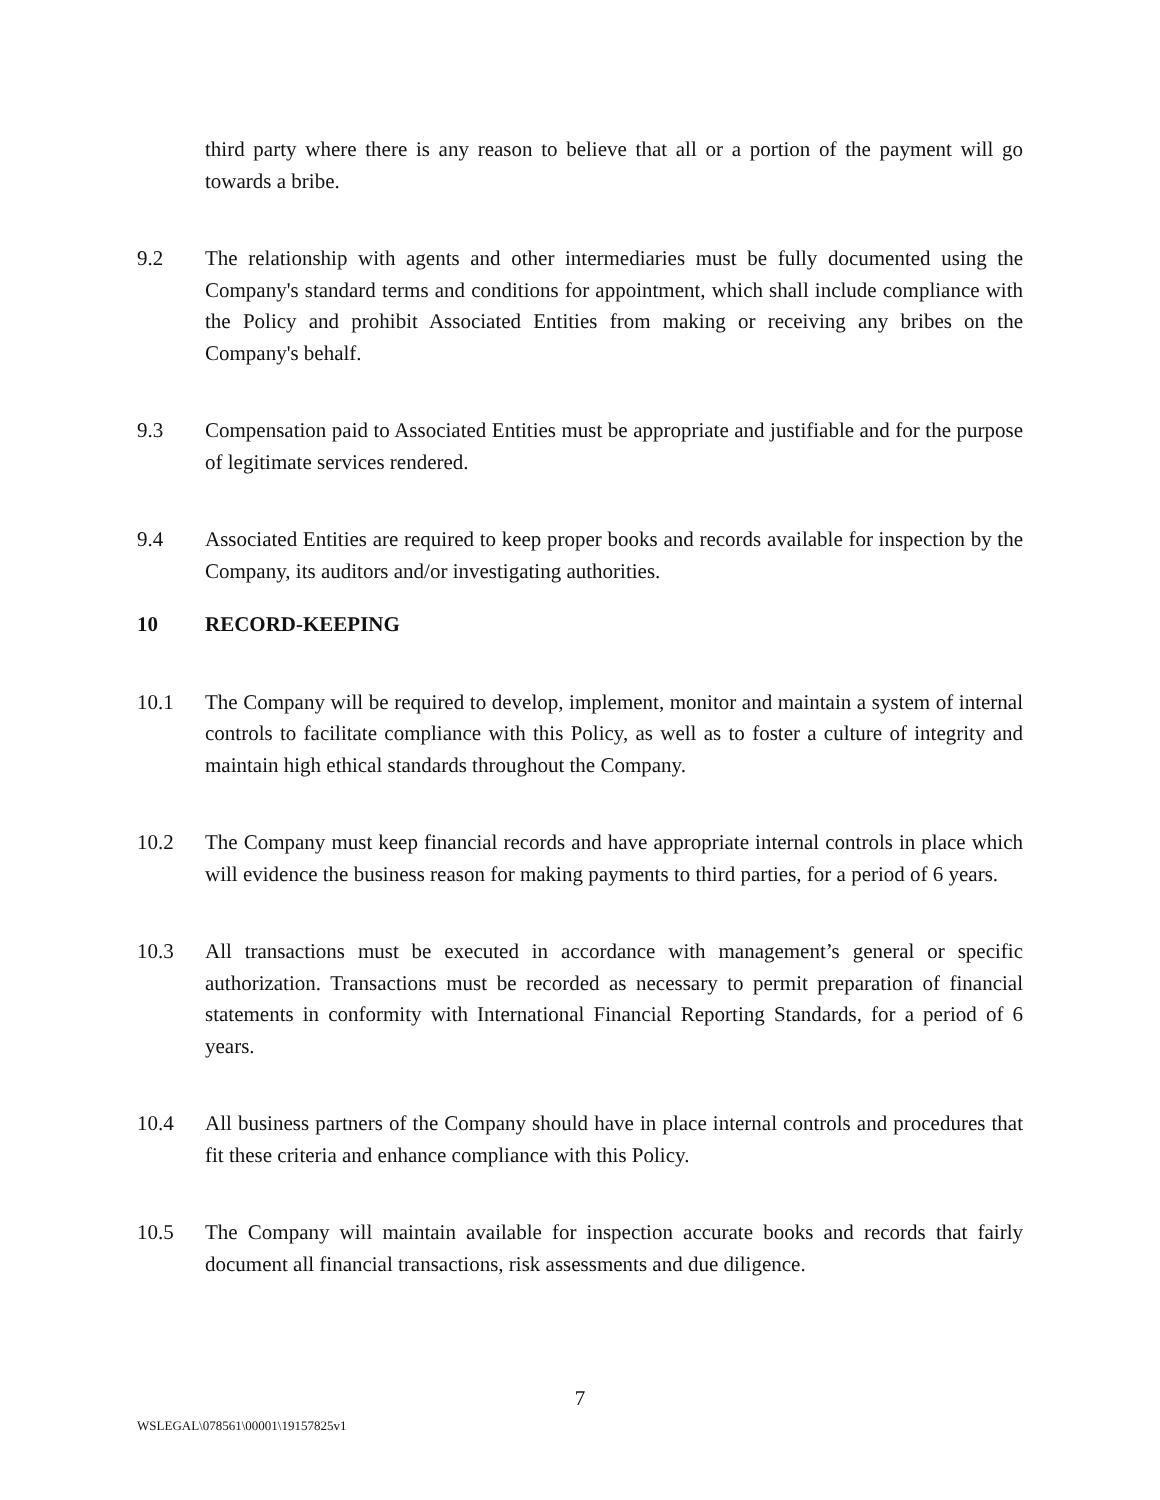third party where there is any reason to believe that all or a portion of the payment will go towards a bribe.
9.2 The relationship with agents and other intermediaries must be fully documented using the Company's standard terms and conditions for appointment, which shall include compliance with the Policy and prohibit Associated Entities from making or receiving any bribes on the Company's behalf.
9.3 Compensation paid to Associated Entities must be appropriate and justifiable and for the purpose of legitimate services rendered.
9.4 Associated Entities are required to keep proper books and records available for inspection by the Company, its auditors and/or investigating authorities.
10 RECORD-KEEPING
10.1 The Company will be required to develop, implement, monitor and maintain a system of internal controls to facilitate compliance with this Policy, as well as to foster a culture of integrity and maintain high ethical standards throughout the Company.
10.2 The Company must keep financial records and have appropriate internal controls in place which will evidence the business reason for making payments to third parties, for a period of 6 years.
10.3 All transactions must be executed in accordance with management’s general or specific authorization. Transactions must be recorded as necessary to permit preparation of financial statements in conformity with International Financial Reporting Standards, for a period of 6 years.
10.4 All business partners of the Company should have in place internal controls and procedures that fit these criteria and enhance compliance with this Policy.
10.5 The Company will maintain available for inspection accurate books and records that fairly document all financial transactions, risk assessments and due diligence.
7
WSLEGAL\078561\00001\19157825v1